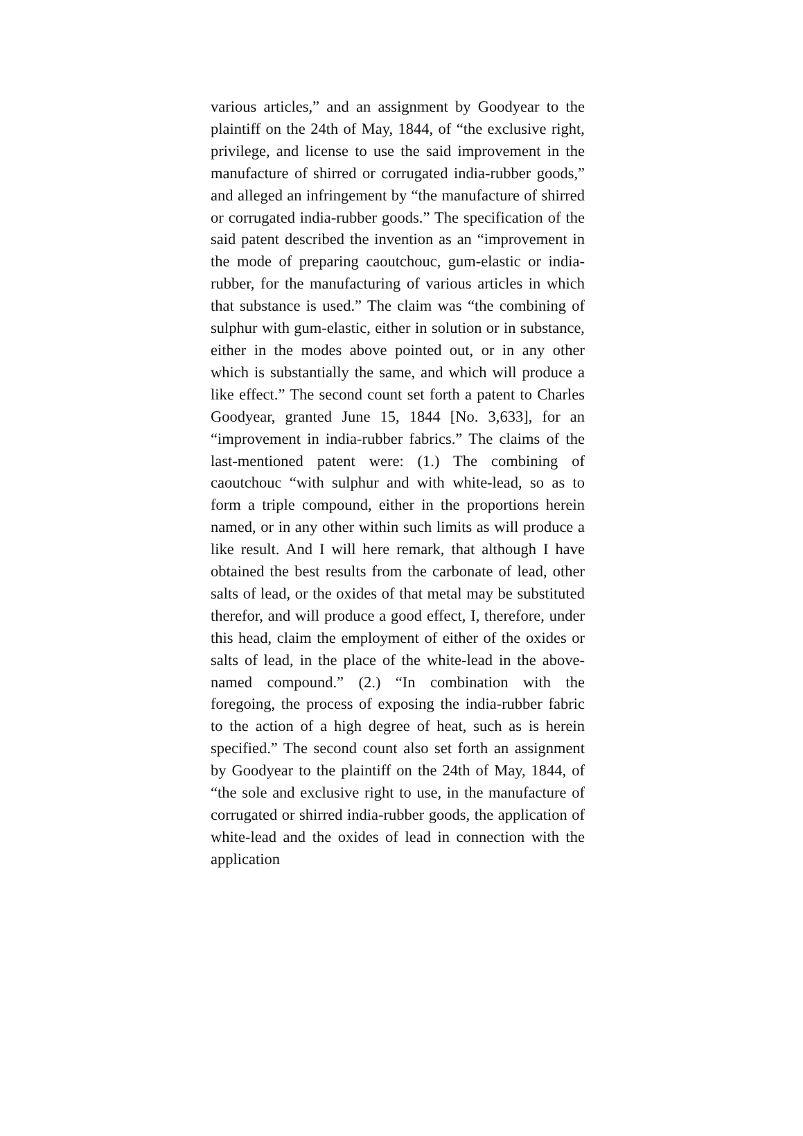various articles,” and an assignment by Goodyear to the plaintiff on the 24th of May, 1844, of “the exclusive right, privilege, and license to use the said improvement in the manufacture of shirred or corrugated india-rubber goods,” and alleged an infringement by “the manufacture of shirred or corrugated india-rubber goods.” The specification of the said patent described the invention as an “improvement in the mode of preparing caoutchouc, gum-elastic or india-rubber, for the manufacturing of various articles in which that substance is used.” The claim was “the combining of sulphur with gum-elastic, either in solution or in substance, either in the modes above pointed out, or in any other which is substantially the same, and which will produce a like effect.” The second count set forth a patent to Charles Goodyear, granted June 15, 1844 [No. 3,633], for an “improvement in india-rubber fabrics.” The claims of the last-mentioned patent were: (1.) The combining of caoutchouc “with sulphur and with white-lead, so as to form a triple compound, either in the proportions herein named, or in any other within such limits as will produce a like result. And I will here remark, that although I have obtained the best results from the carbonate of lead, other salts of lead, or the oxides of that metal may be substituted therefor, and will produce a good effect, I, therefore, under this head, claim the employment of either of the oxides or salts of lead, in the place of the white-lead in the above-named compound.” (2.) “In combination with the foregoing, the process of exposing the india-rubber fabric to the action of a high degree of heat, such as is herein specified.” The second count also set forth an assignment by Goodyear to the plaintiff on the 24th of May, 1844, of “the sole and exclusive right to use, in the manufacture of corrugated or shirred india-rubber goods, the application of white-lead and the oxides of lead in connection with the application